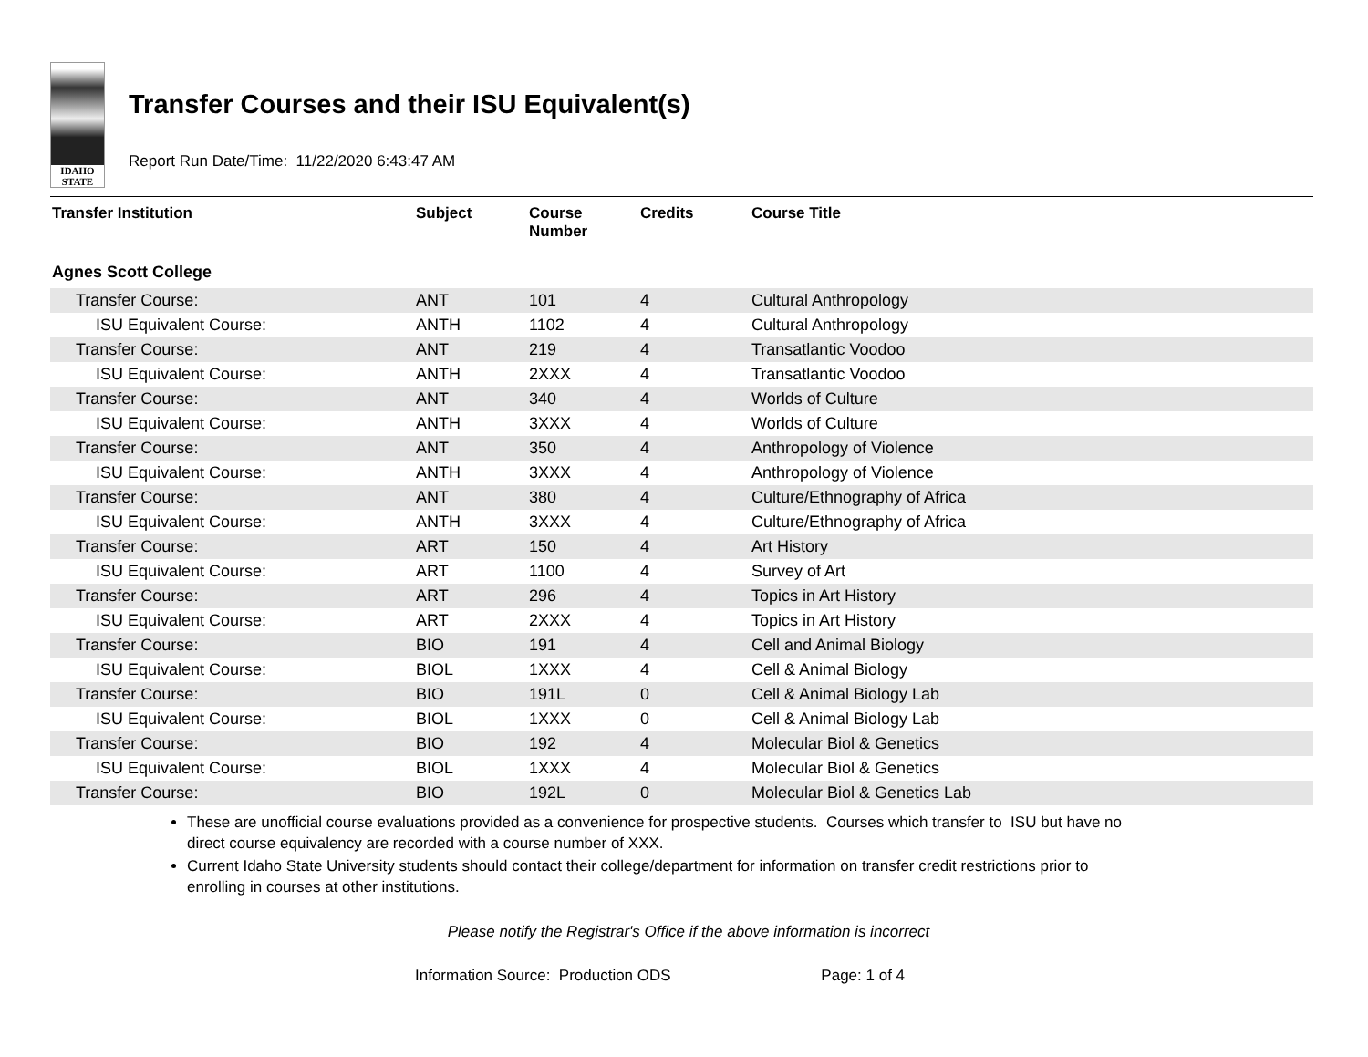IDAHO
STATE
Transfer Courses and their ISU Equivalent(s)
Report Run Date/Time: 11/22/2020 6:43:47 AM
| Transfer Institution | Subject | Course Number | Credits | Course Title |
| --- | --- | --- | --- | --- |
| Agnes Scott College | | | | |
| Transfer Course: | ANT | 101 | 4 | Cultural Anthropology |
| ISU Equivalent Course: | ANTH | 1102 | 4 | Cultural Anthropology |
| Transfer Course: | ANT | 219 | 4 | Transatlantic Voodoo |
| ISU Equivalent Course: | ANTH | 2XXX | 4 | Transatlantic Voodoo |
| Transfer Course: | ANT | 340 | 4 | Worlds of Culture |
| ISU Equivalent Course: | ANTH | 3XXX | 4 | Worlds of Culture |
| Transfer Course: | ANT | 350 | 4 | Anthropology of Violence |
| ISU Equivalent Course: | ANTH | 3XXX | 4 | Anthropology of Violence |
| Transfer Course: | ANT | 380 | 4 | Culture/Ethnography of Africa |
| ISU Equivalent Course: | ANTH | 3XXX | 4 | Culture/Ethnography of Africa |
| Transfer Course: | ART | 150 | 4 | Art History |
| ISU Equivalent Course: | ART | 1100 | 4 | Survey of Art |
| Transfer Course: | ART | 296 | 4 | Topics in Art History |
| ISU Equivalent Course: | ART | 2XXX | 4 | Topics in Art History |
| Transfer Course: | BIO | 191 | 4 | Cell and Animal Biology |
| ISU Equivalent Course: | BIOL | 1XXX | 4 | Cell & Animal Biology |
| Transfer Course: | BIO | 191L | 0 | Cell & Animal Biology Lab |
| ISU Equivalent Course: | BIOL | 1XXX | 0 | Cell & Animal Biology Lab |
| Transfer Course: | BIO | 192 | 4 | Molecular Biol & Genetics |
| ISU Equivalent Course: | BIOL | 1XXX | 4 | Molecular Biol & Genetics |
| Transfer Course: | BIO | 192L | 0 | Molecular Biol & Genetics Lab |
These are unofficial course evaluations provided as a convenience for prospective students. Courses which transfer to ISU but have no direct course equivalency are recorded with a course number of XXX.
Current Idaho State University students should contact their college/department for information on transfer credit restrictions prior to enrolling in courses at other institutions.
Please notify the Registrar's Office if the above information is incorrect
Information Source: Production ODS Page: 1 of 4